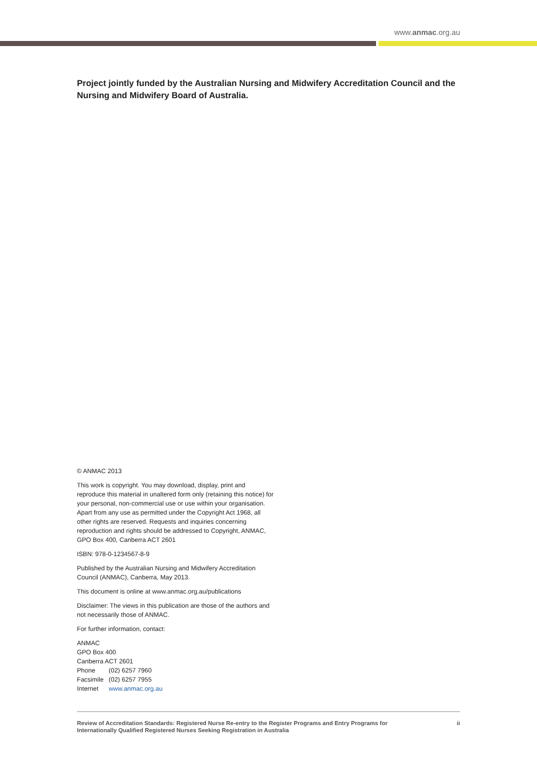www.anmac.org.au
Project jointly funded by the Australian Nursing and Midwifery Accreditation Council and the Nursing and Midwifery Board of Australia.
© ANMAC 2013
This work is copyright. You may download, display, print and reproduce this material in unaltered form only (retaining this notice) for your personal, non-commercial use or use within your organisation. Apart from any use as permitted under the Copyright Act 1968, all other rights are reserved. Requests and inquiries concerning reproduction and rights should be addressed to Copyright, ANMAC, GPO Box 400, Canberra ACT 2601
ISBN: 978-0-1234567-8-9
Published by the Australian Nursing and Midwifery Accreditation Council (ANMAC), Canberra, May 2013.
This document is online at www.anmac.org.au/publications
Disclaimer: The views in this publication are those of the authors and not necessarily those of ANMAC.
For further information, contact:
ANMAC
GPO Box 400
Canberra ACT 2601
| Phone | (02) 6257 7960 |
| Facsimile | (02) 6257 7955 |
| Internet | www.anmac.org.au |
Review of Accreditation Standards: Registered Nurse Re-entry to the Register Programs and Entry Programs for
Internationally Qualified Registered Nurses Seeking Registration in Australia
ii